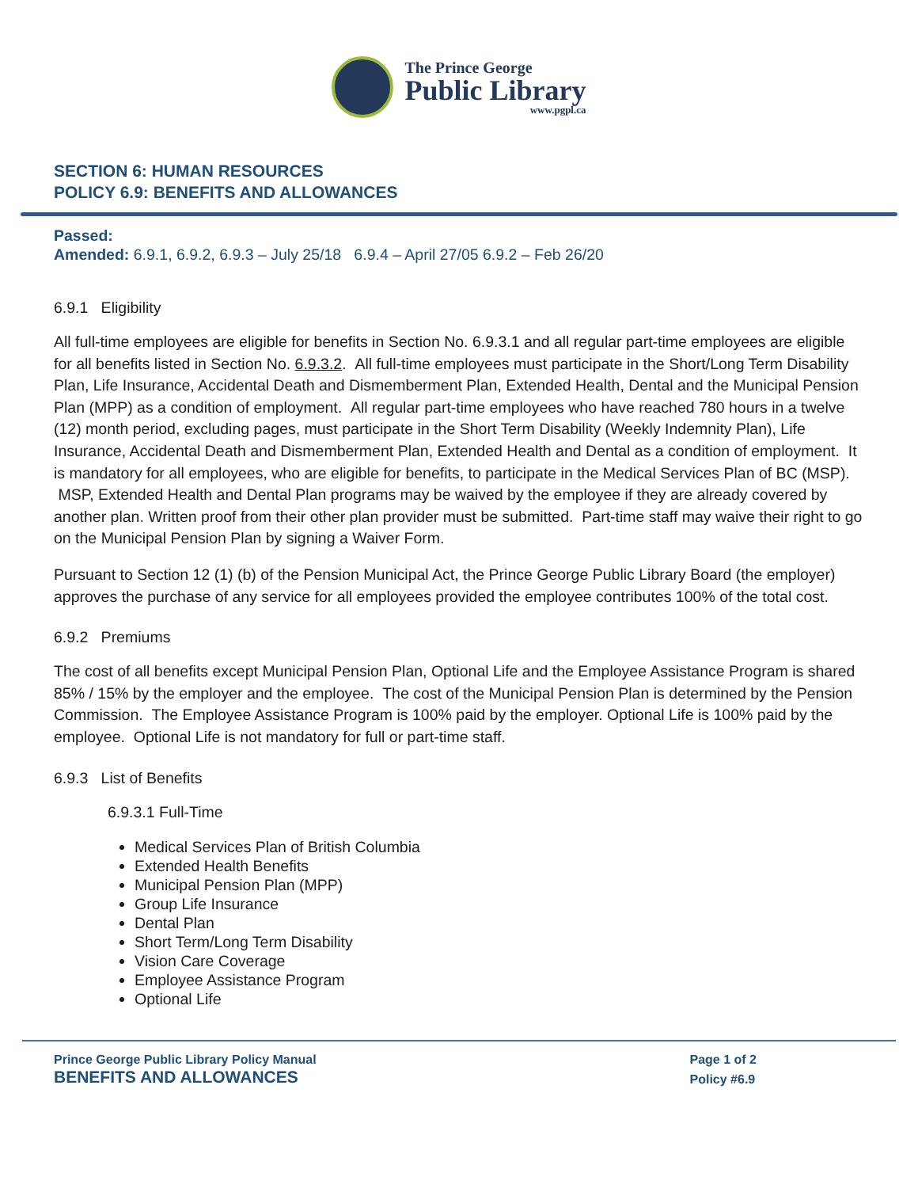The Prince George
Public Library
www.pgpl.ca
SECTION 6: HUMAN RESOURCES
POLICY 6.9: BENEFITS AND ALLOWANCES
Passed:
Amended: 6.9.1, 6.9.2, 6.9.3 – July 25/18 6.9.4 – April 27/05 6.9.2 – Feb 26/20
6.9.1 Eligibility
All full-time employees are eligible for benefits in Section No. 6.9.3.1 and all regular part-time employees are eligible for all benefits listed in Section No. 6.9.3.2. All full-time employees must participate in the Short/Long Term Disability Plan, Life Insurance, Accidental Death and Dismemberment Plan, Extended Health, Dental and the Municipal Pension Plan (MPP) as a condition of employment. All regular part-time employees who have reached 780 hours in a twelve (12) month period, excluding pages, must participate in the Short Term Disability (Weekly Indemnity Plan), Life Insurance, Accidental Death and Dismemberment Plan, Extended Health and Dental as a condition of employment. It is mandatory for all employees, who are eligible for benefits, to participate in the Medical Services Plan of BC (MSP). MSP, Extended Health and Dental Plan programs may be waived by the employee if they are already covered by another plan. Written proof from their other plan provider must be submitted. Part-time staff may waive their right to go on the Municipal Pension Plan by signing a Waiver Form.
Pursuant to Section 12 (1) (b) of the Pension Municipal Act, the Prince George Public Library Board (the employer) approves the purchase of any service for all employees provided the employee contributes 100% of the total cost.
6.9.2 Premiums
The cost of all benefits except Municipal Pension Plan, Optional Life and the Employee Assistance Program is shared 85% / 15% by the employer and the employee. The cost of the Municipal Pension Plan is determined by the Pension Commission. The Employee Assistance Program is 100% paid by the employer. Optional Life is 100% paid by the employee. Optional Life is not mandatory for full or part-time staff.
6.9.3 List of Benefits
6.9.3.1 Full-Time
Medical Services Plan of British Columbia
Extended Health Benefits
Municipal Pension Plan (MPP)
Group Life Insurance
Dental Plan
Short Term/Long Term Disability
Vision Care Coverage
Employee Assistance Program
Optional Life
Prince George Public Library Policy Manual
BENEFITS AND ALLOWANCES
Page 1 of 2
Policy #6.9